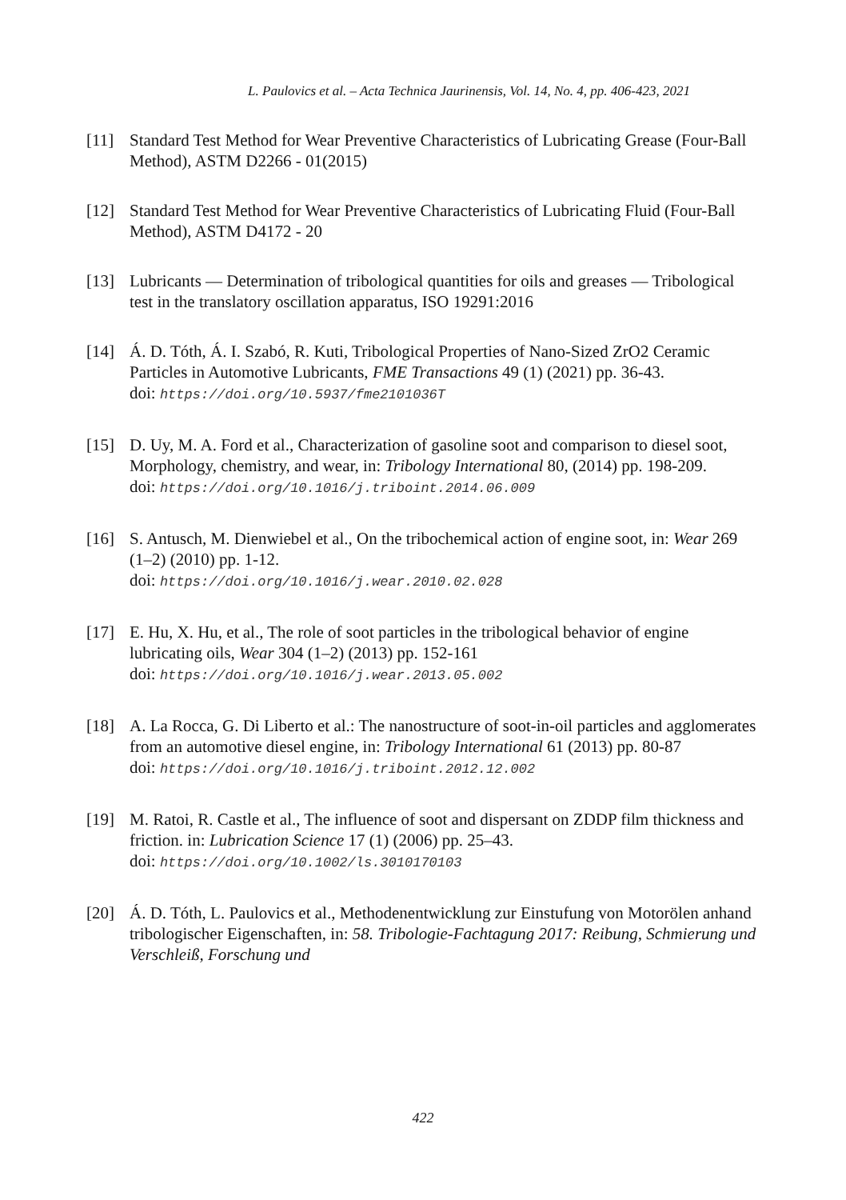L. Paulovics et al. – Acta Technica Jaurinensis, Vol. 14, No. 4, pp. 406-423, 2021
[11] Standard Test Method for Wear Preventive Characteristics of Lubricating Grease (Four-Ball Method), ASTM D2266 - 01(2015)
[12] Standard Test Method for Wear Preventive Characteristics of Lubricating Fluid (Four-Ball Method), ASTM D4172 - 20
[13] Lubricants — Determination of tribological quantities for oils and greases — Tribological test in the translatory oscillation apparatus, ISO 19291:2016
[14] Á. D. Tóth, Á. I. Szabó, R. Kuti, Tribological Properties of Nano-Sized ZrO2 Ceramic Particles in Automotive Lubricants, FME Transactions 49 (1) (2021) pp. 36-43.
doi: https://doi.org/10.5937/fme2101036T
[15] D. Uy, M. A. Ford et al., Characterization of gasoline soot and comparison to diesel soot, Morphology, chemistry, and wear, in: Tribology International 80, (2014) pp. 198-209.
doi: https://doi.org/10.1016/j.triboint.2014.06.009
[16] S. Antusch, M. Dienwiebel et al., On the tribochemical action of engine soot, in: Wear 269 (1–2) (2010) pp. 1-12.
doi: https://doi.org/10.1016/j.wear.2010.02.028
[17] E. Hu, X. Hu, et al., The role of soot particles in the tribological behavior of engine lubricating oils, Wear 304 (1–2) (2013) pp. 152-161
doi: https://doi.org/10.1016/j.wear.2013.05.002
[18] A. La Rocca, G. Di Liberto et al.: The nanostructure of soot-in-oil particles and agglomerates from an automotive diesel engine, in: Tribology International 61 (2013) pp. 80-87
doi: https://doi.org/10.1016/j.triboint.2012.12.002
[19] M. Ratoi, R. Castle et al., The influence of soot and dispersant on ZDDP film thickness and friction. in: Lubrication Science 17 (1) (2006) pp. 25–43.
doi: https://doi.org/10.1002/ls.3010170103
[20] Á. D. Tóth, L. Paulovics et al., Methodenentwicklung zur Einstufung von Motorölen anhand tribologischer Eigenschaften, in: 58. Tribologie-Fachtagung 2017: Reibung, Schmierung und Verschleiß, Forschung und
422